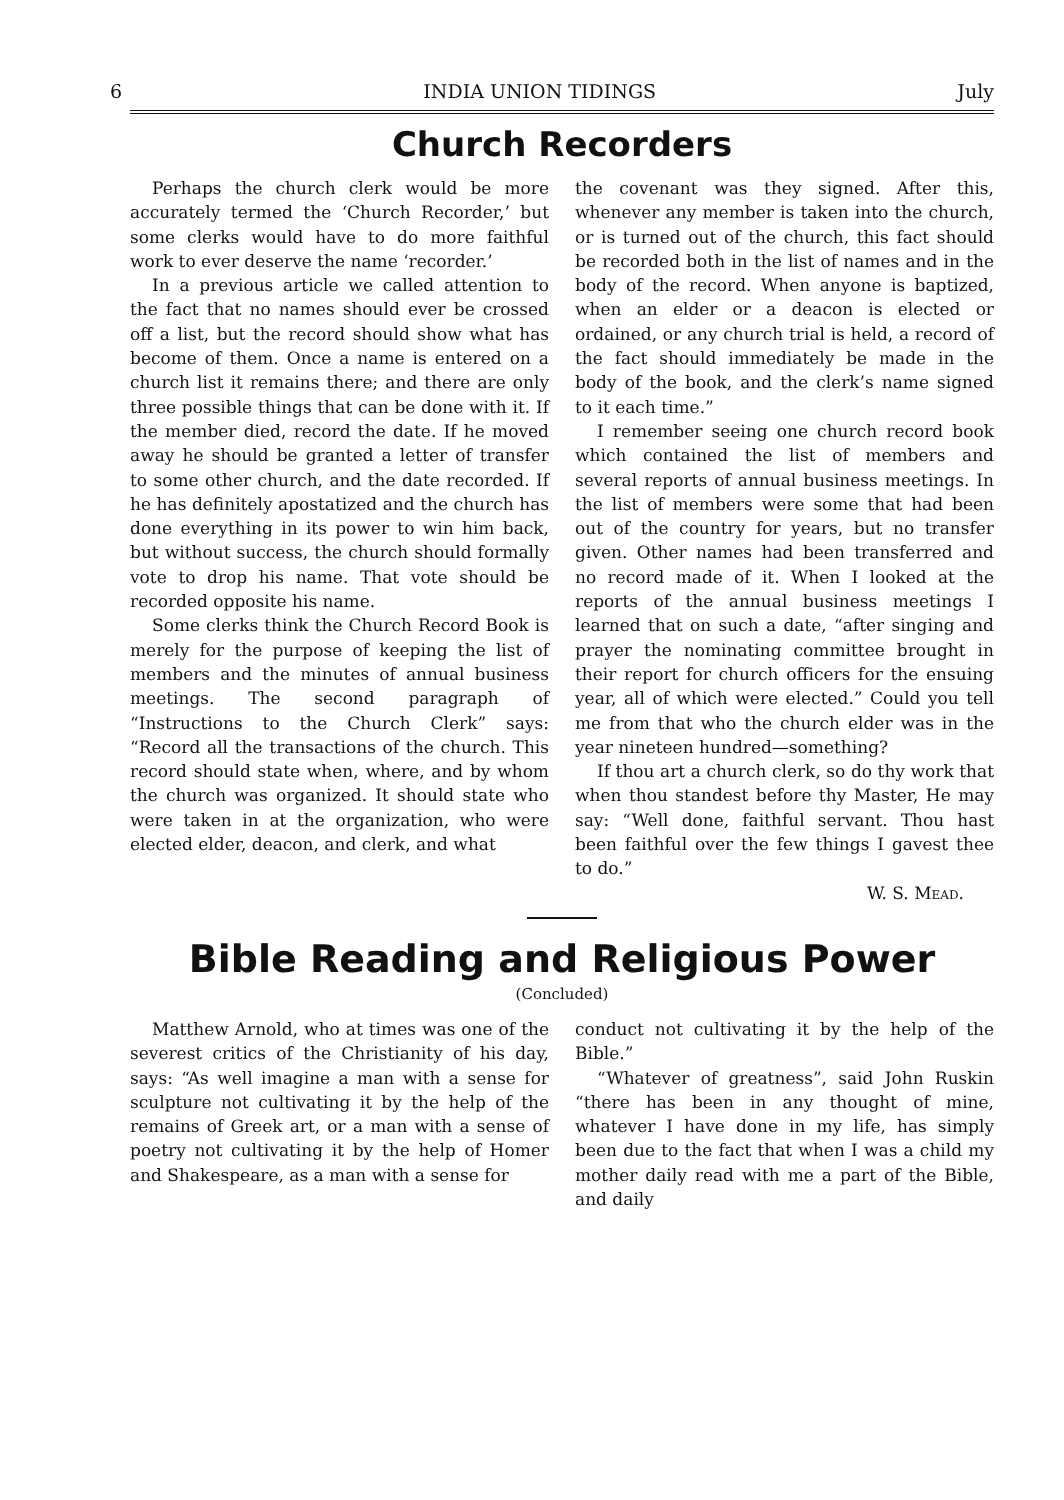6 INDIA UNION TIDINGS July
Church Recorders
Perhaps the church clerk would be more accurately termed the ‘Church Recorder,’ but some clerks would have to do more faithful work to ever deserve the name ‘recorder.’
In a previous article we called attention to the fact that no names should ever be crossed off a list, but the record should show what has become of them. Once a name is entered on a church list it remains there; and there are only three possible things that can be done with it. If the member died, record the date. If he moved away he should be granted a letter of transfer to some other church, and the date recorded. If he has definitely apostatized and the church has done everything in its power to win him back, but without success, the church should formally vote to drop his name. That vote should be recorded opposite his name.
Some clerks think the Church Record Book is merely for the purpose of keeping the list of members and the minutes of annual business meetings. The second paragraph of “Instructions to the Church Clerk” says: “Record all the transactions of the church. This record should state when, where, and by whom the church was organized. It should state who were taken in at the organization, who were elected elder, deacon, and clerk, and what
the covenant was they signed. After this, whenever any member is taken into the church, or is turned out of the church, this fact should be recorded both in the list of names and in the body of the record. When anyone is baptized, when an elder or a deacon is elected or ordained, or any church trial is held, a record of the fact should immediately be made in the body of the book, and the clerk’s name signed to it each time.”
I remember seeing one church record book which contained the list of members and several reports of annual business meetings. In the list of members were some that had been out of the country for years, but no transfer given. Other names had been transferred and no record made of it. When I looked at the reports of the annual business meetings I learned that on such a date, “after singing and prayer the nominating committee brought in their report for church officers for the ensuing year, all of which were elected.” Could you tell me from that who the church elder was in the year nineteen hundred—something?
If thou art a church clerk, so do thy work that when thou standest before thy Master, He may say: “Well done, faithful servant. Thou hast been faithful over the few things I gavest thee to do.”
W. S. Mead.
Bible Reading and Religious Power
(Concluded)
Matthew Arnold, who at times was one of the severest critics of the Christianity of his day, says: “As well imagine a man with a sense for sculpture not cultivating it by the help of the remains of Greek art, or a man with a sense of poetry not cultivating it by the help of Homer and Shakespeare, as a man with a sense for
conduct not cultivating it by the help of the Bible.”
“Whatever of greatness”, said John Ruskin “there has been in any thought of mine, whatever I have done in my life, has simply been due to the fact that when I was a child my mother daily read with me a part of the Bible, and daily